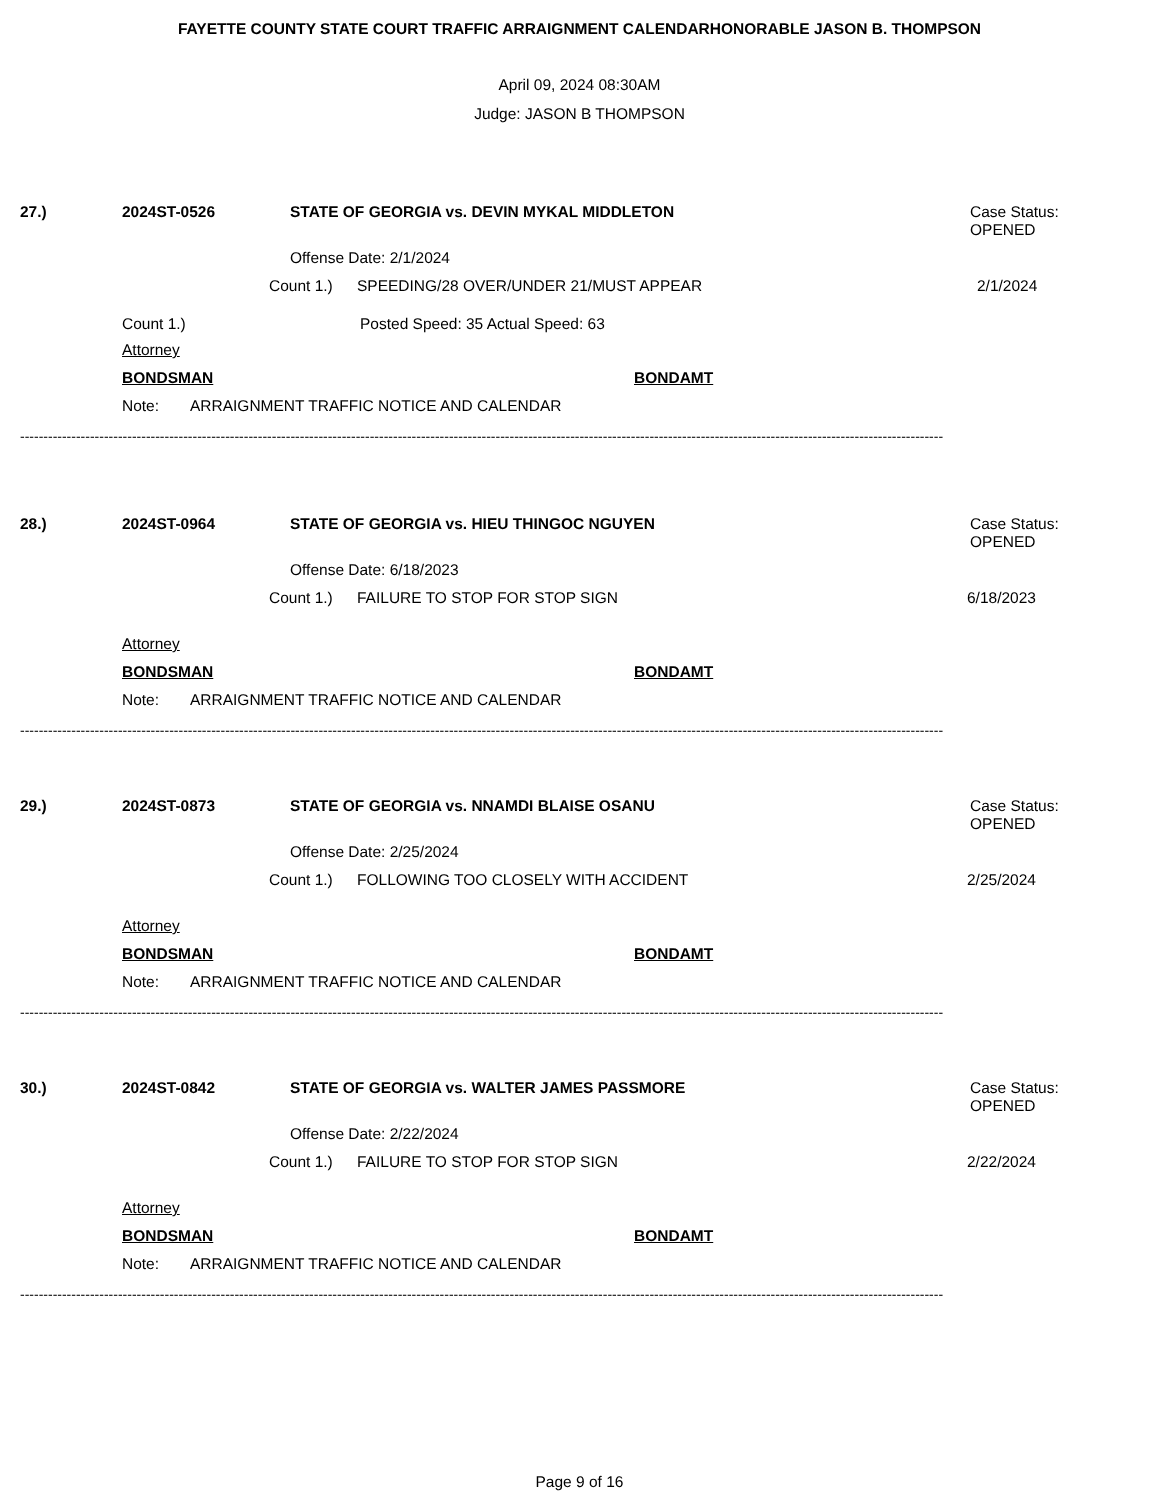FAYETTE COUNTY STATE COURT TRAFFIC ARRAIGNMENT CALENDARHONORABLE JASON B. THOMPSON
April 09, 2024 08:30AM
Judge: JASON B THOMPSON
27.) 2024ST-0526 STATE OF GEORGIA vs. DEVIN MYKAL MIDDLETON Case Status:
OPENED
Offense Date: 2/1/2024
Count 1.) SPEEDING/28 OVER/UNDER 21/MUST APPEAR 2/1/2024
Count 1.) Posted Speed: 35 Actual Speed: 63
Attorney
BONDSMAN BONDAMT
Note: ARRAIGNMENT TRAFFIC NOTICE AND CALENDAR
------------------------------------------------------------------------------------------------------------------------------------------------------------------------------------------------------
28.) 2024ST-0964 STATE OF GEORGIA vs. HIEU THINGOC NGUYEN Case Status:
OPENED
Offense Date: 6/18/2023
Count 1.) FAILURE TO STOP FOR STOP SIGN 6/18/2023
Attorney
BONDSMAN BONDAMT
Note: ARRAIGNMENT TRAFFIC NOTICE AND CALENDAR
------------------------------------------------------------------------------------------------------------------------------------------------------------------------------------------------------
29.) 2024ST-0873 STATE OF GEORGIA vs. NNAMDI BLAISE OSANU Case Status:
OPENED
Offense Date: 2/25/2024
Count 1.) FOLLOWING TOO CLOSELY WITH ACCIDENT 2/25/2024
Attorney
BONDSMAN BONDAMT
Note: ARRAIGNMENT TRAFFIC NOTICE AND CALENDAR
------------------------------------------------------------------------------------------------------------------------------------------------------------------------------------------------------
30.) 2024ST-0842 STATE OF GEORGIA vs. WALTER JAMES PASSMORE Case Status:
OPENED
Offense Date: 2/22/2024
Count 1.) FAILURE TO STOP FOR STOP SIGN 2/22/2024
Attorney
BONDSMAN BONDAMT
Note: ARRAIGNMENT TRAFFIC NOTICE AND CALENDAR
------------------------------------------------------------------------------------------------------------------------------------------------------------------------------------------------------
Page 9 of 16